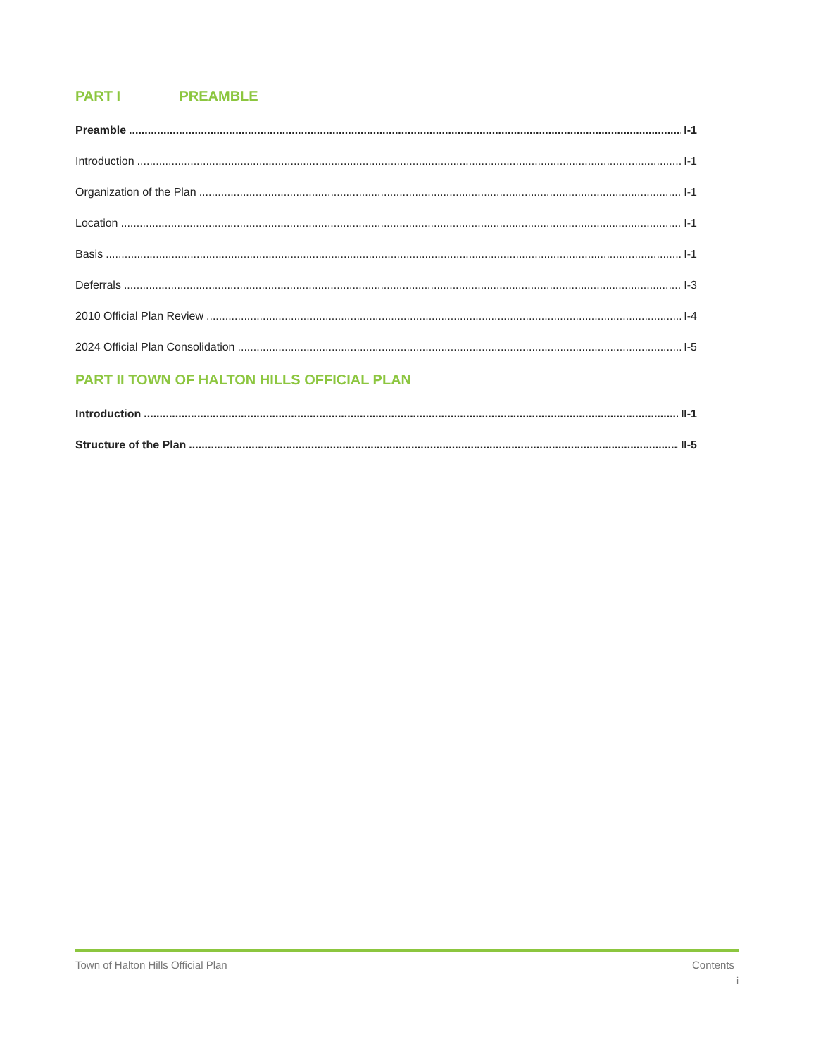PART I PREAMBLE
Preamble I-1
Introduction I-1
Organization of the Plan I-1
Location I-1
Basis I-1
Deferrals I-3
2010 Official Plan Review I-4
2024 Official Plan Consolidation I-5
PART II TOWN OF HALTON HILLS OFFICIAL PLAN
Introduction II-1
Structure of the Plan II-5
Town of Halton Hills Official Plan Contents
i